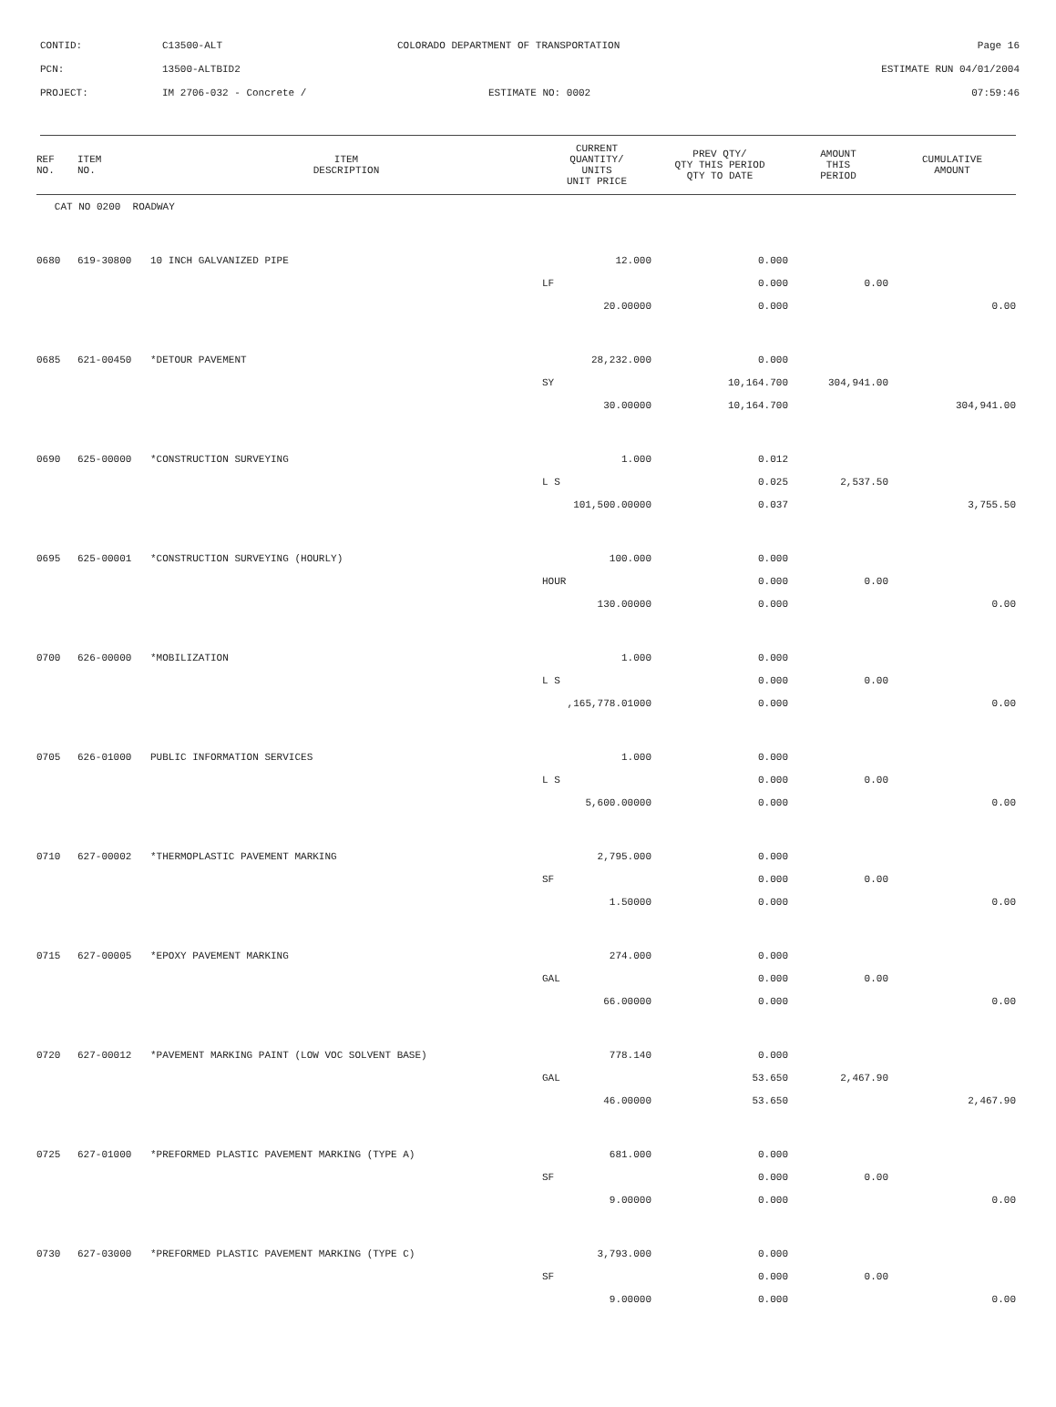CONTID:
C13500-ALT
COLORADO DEPARTMENT OF TRANSPORTATION
Page 16
PCN:
13500-ALTBID2
ESTIMATE RUN 04/01/2004
PROJECT:
IM 2706-032 - Concrete /
ESTIMATE NO: 0002
07:59:46
| REF NO. | ITEM NO. | ITEM DESCRIPTION | CURRENT QUANTITY/ UNITS UNIT PRICE | PREV QTY/ QTY THIS PERIOD QTY TO DATE | AMOUNT THIS PERIOD | CUMULATIVE AMOUNT |
| --- | --- | --- | --- | --- | --- | --- |
| CAT NO 0200 ROADWAY | | | | | | |
| 0680 | 619-30800 | 10 INCH GALVANIZED PIPE | 12.000 | 0.000 | | |
| | | | LF | 0.000 | 0.00 | |
| | | | 20.00000 | 0.000 | | 0.00 |
| 0685 | 621-00450 | *DETOUR PAVEMENT | 28,232.000 | 0.000 | | |
| | | | SY | 10,164.700 | 304,941.00 | |
| | | | 30.00000 | 10,164.700 | | 304,941.00 |
| 0690 | 625-00000 | *CONSTRUCTION SURVEYING | 1.000 | 0.012 | | |
| | | | L S | 0.025 | 2,537.50 | |
| | | | 101,500.00000 | 0.037 | | 3,755.50 |
| 0695 | 625-00001 | *CONSTRUCTION SURVEYING (HOURLY) | 100.000 | 0.000 | | |
| | | | HOUR | 0.000 | 0.00 | |
| | | | 130.00000 | 0.000 | | 0.00 |
| 0700 | 626-00000 | *MOBILIZATION | 1.000 | 0.000 | | |
| | | | L S | 0.000 | 0.00 | |
| | | | ,165,778.01000 | 0.000 | | 0.00 |
| 0705 | 626-01000 | PUBLIC INFORMATION SERVICES | 1.000 | 0.000 | | |
| | | | L S | 0.000 | 0.00 | |
| | | | 5,600.00000 | 0.000 | | 0.00 |
| 0710 | 627-00002 | *THERMOPLASTIC PAVEMENT MARKING | 2,795.000 | 0.000 | | |
| | | | SF | 0.000 | 0.00 | |
| | | | 1.50000 | 0.000 | | 0.00 |
| 0715 | 627-00005 | *EPOXY PAVEMENT MARKING | 274.000 | 0.000 | | |
| | | | GAL | 0.000 | 0.00 | |
| | | | 66.00000 | 0.000 | | 0.00 |
| 0720 | 627-00012 | *PAVEMENT MARKING PAINT (LOW VOC SOLVENT BASE) | 778.140 | 0.000 | | |
| | | | GAL | 53.650 | 2,467.90 | |
| | | | 46.00000 | 53.650 | | 2,467.90 |
| 0725 | 627-01000 | *PREFORMED PLASTIC PAVEMENT MARKING (TYPE A) | 681.000 | 0.000 | | |
| | | | SF | 0.000 | 0.00 | |
| | | | 9.00000 | 0.000 | | 0.00 |
| 0730 | 627-03000 | *PREFORMED PLASTIC PAVEMENT MARKING (TYPE C) | 3,793.000 | 0.000 | | |
| | | | SF | 0.000 | 0.00 | |
| | | | 9.00000 | 0.000 | | 0.00 |